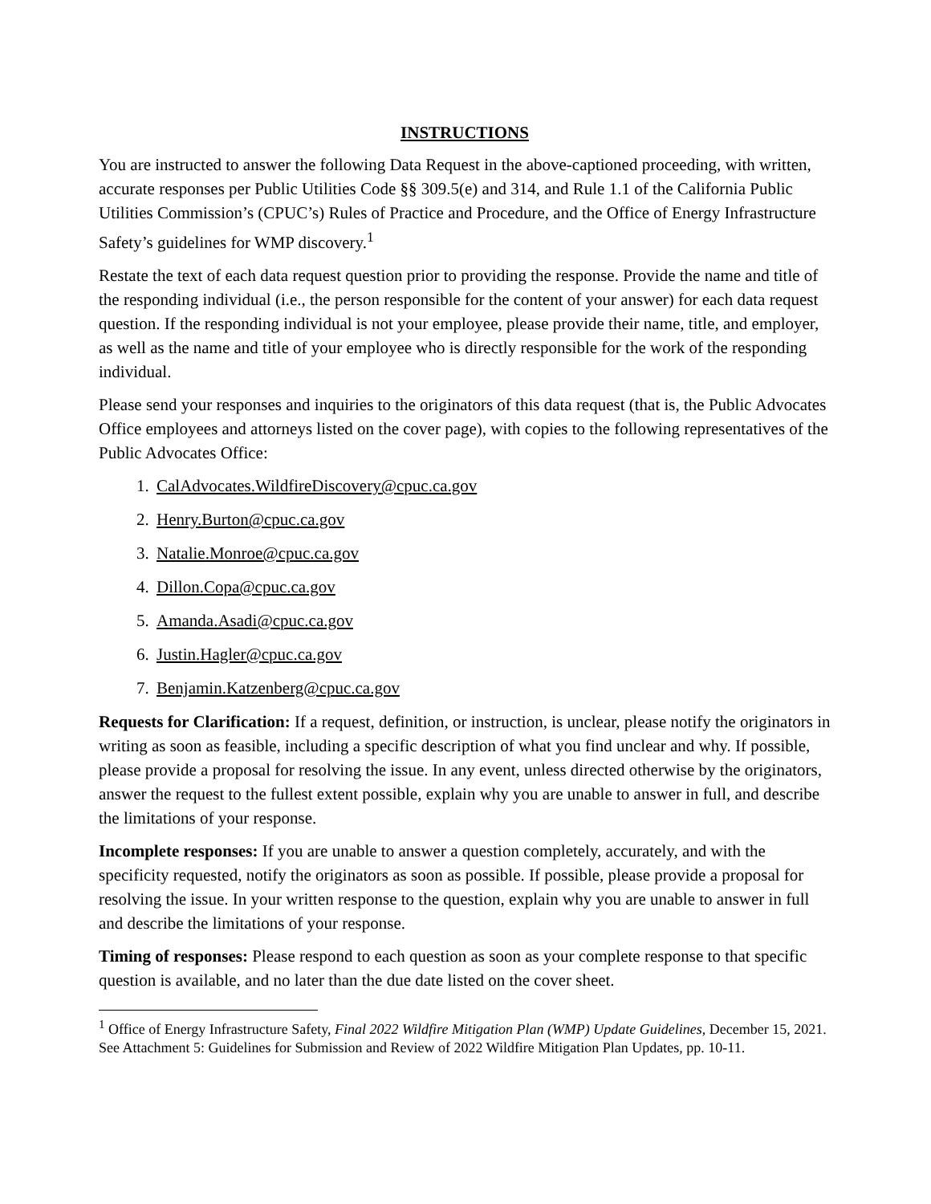INSTRUCTIONS
You are instructed to answer the following Data Request in the above-captioned proceeding, with written, accurate responses per Public Utilities Code §§ 309.5(e) and 314, and Rule 1.1 of the California Public Utilities Commission’s (CPUC’s) Rules of Practice and Procedure, and the Office of Energy Infrastructure Safety’s guidelines for WMP discovery.<sup>1</sup>
Restate the text of each data request question prior to providing the response. Provide the name and title of the responding individual (i.e., the person responsible for the content of your answer) for each data request question. If the responding individual is not your employee, please provide their name, title, and employer, as well as the name and title of your employee who is directly responsible for the work of the responding individual.
Please send your responses and inquiries to the originators of this data request (that is, the Public Advocates Office employees and attorneys listed on the cover page), with copies to the following representatives of the Public Advocates Office:
1. CalAdvocates.WildfireDiscovery@cpuc.ca.gov
2. Henry.Burton@cpuc.ca.gov
3. Natalie.Monroe@cpuc.ca.gov
4. Dillon.Copa@cpuc.ca.gov
5. Amanda.Asadi@cpuc.ca.gov
6. Justin.Hagler@cpuc.ca.gov
7. Benjamin.Katzenberg@cpuc.ca.gov
Requests for Clarification: If a request, definition, or instruction, is unclear, please notify the originators in writing as soon as feasible, including a specific description of what you find unclear and why. If possible, please provide a proposal for resolving the issue. In any event, unless directed otherwise by the originators, answer the request to the fullest extent possible, explain why you are unable to answer in full, and describe the limitations of your response.
Incomplete responses: If you are unable to answer a question completely, accurately, and with the specificity requested, notify the originators as soon as possible. If possible, please provide a proposal for resolving the issue. In your written response to the question, explain why you are unable to answer in full and describe the limitations of your response.
Timing of responses: Please respond to each question as soon as your complete response to that specific question is available, and no later than the due date listed on the cover sheet.
<sup>1</sup> Office of Energy Infrastructure Safety, Final 2022 Wildfire Mitigation Plan (WMP) Update Guidelines, December 15, 2021. See Attachment 5: Guidelines for Submission and Review of 2022 Wildfire Mitigation Plan Updates, pp. 10-11.